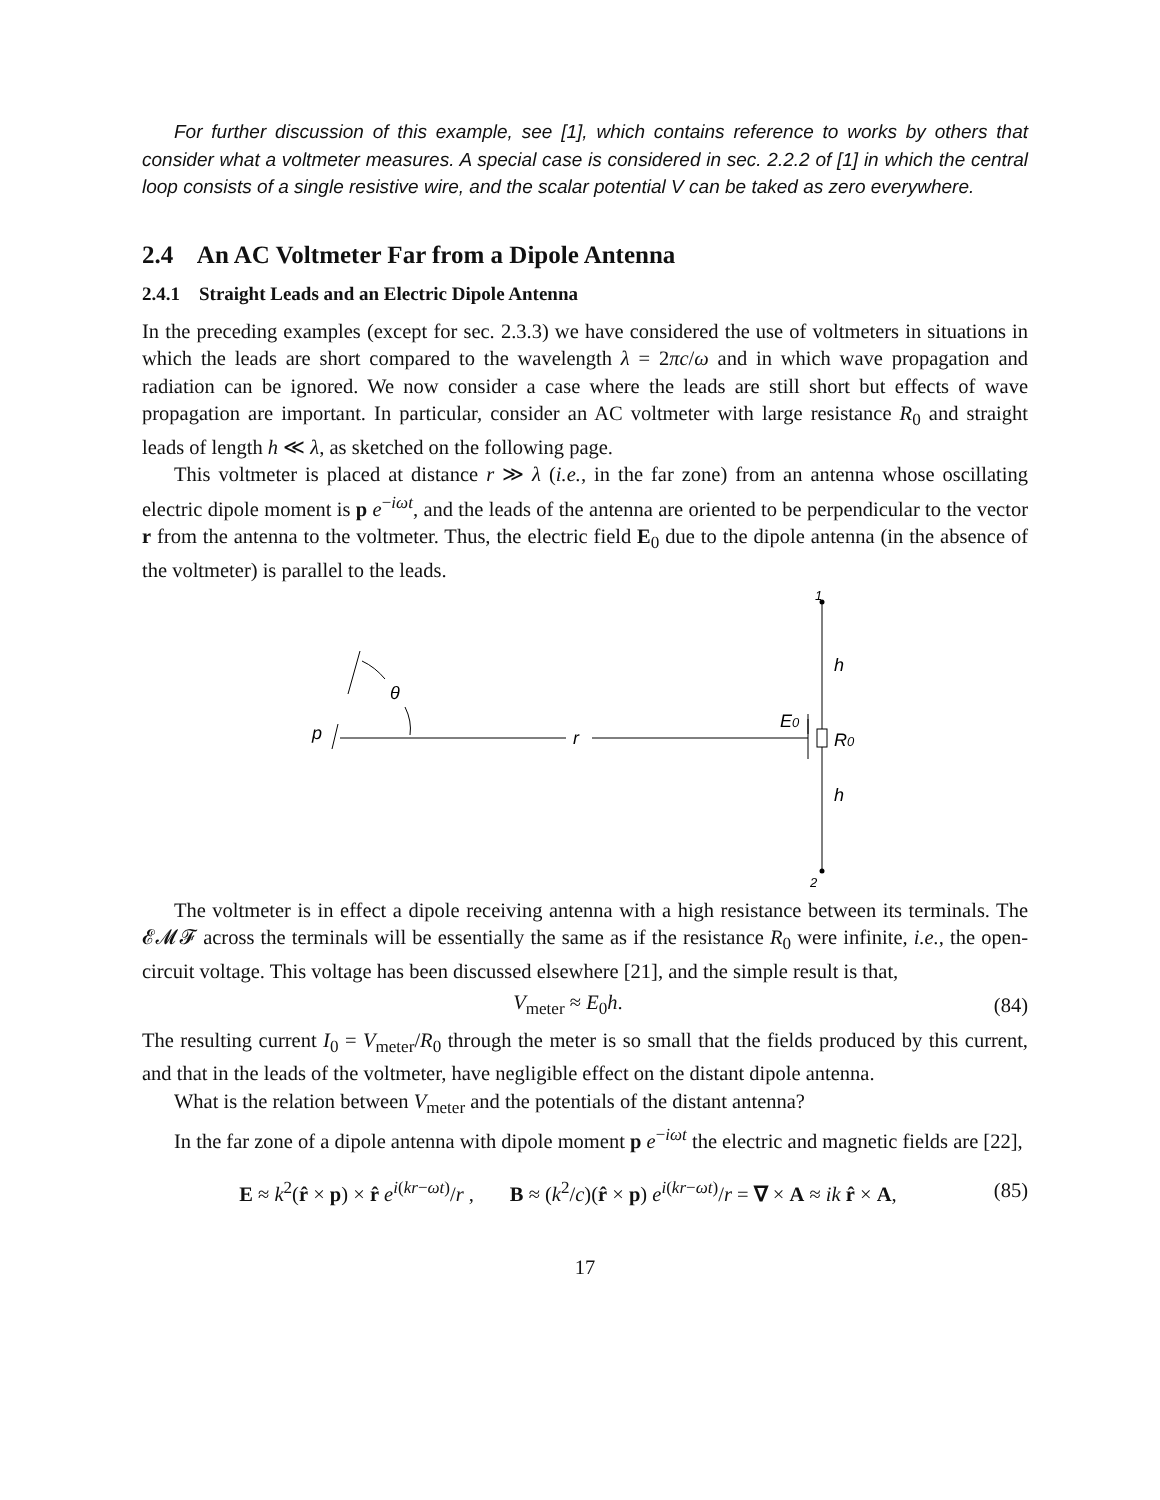For further discussion of this example, see [1], which contains reference to works by others that consider what a voltmeter measures. A special case is considered in sec. 2.2.2 of [1] in which the central loop consists of a single resistive wire, and the scalar potential V can be taked as zero everywhere.
2.4 An AC Voltmeter Far from a Dipole Antenna
2.4.1 Straight Leads and an Electric Dipole Antenna
In the preceding examples (except for sec. 2.3.3) we have considered the use of voltmeters in situations in which the leads are short compared to the wavelength λ = 2πc/ω and in which wave propagation and radiation can be ignored. We now consider a case where the leads are still short but effects of wave propagation are important. In particular, consider an AC voltmeter with large resistance R<sub>0</sub> and straight leads of length h ≪ λ, as sketched on the following page.
This voltmeter is placed at distance r ≫ λ (i.e., in the far zone) from an antenna whose oscillating electric dipole moment is p e<sup>−iωt</sup>, and the leads of the antenna are oriented to be perpendicular to the vector r from the antenna to the voltmeter. Thus, the electric field E<sub>0</sub> due to the dipole antenna (in the absence of the voltmeter) is parallel to the leads.
p
θ
r
E0
R0
h
h
1
2
The voltmeter is in effect a dipole receiving antenna with a high resistance between its terminals. The 𝓔𝓜𝓕 across the terminals will be essentially the same as if the resistance R<sub>0</sub> were infinite, i.e., the open-circuit voltage. This voltage has been discussed elsewhere [21], and the simple result is that,
V<sub>meter</sub> ≈ E<sub>0</sub>h. (84)
The resulting current I<sub>0</sub> = V<sub>meter</sub>/R<sub>0</sub> through the meter is so small that the fields produced by this current, and that in the leads of the voltmeter, have negligible effect on the distant dipole antenna.
What is the relation between V<sub>meter</sub> and the potentials of the distant antenna?
In the far zone of a dipole antenna with dipole moment p e<sup>−iωt</sup> the electric and magnetic fields are [22],
E ≈ k<sup>2</sup>(r̂ × p) × r̂ e<sup>i(kr−ωt)</sup>/r , B ≈ (k<sup>2</sup>/c)(r̂ × p) e<sup>i(kr−ωt)</sup>/r = ∇ × A ≈ ik r̂ × A, (85)
17